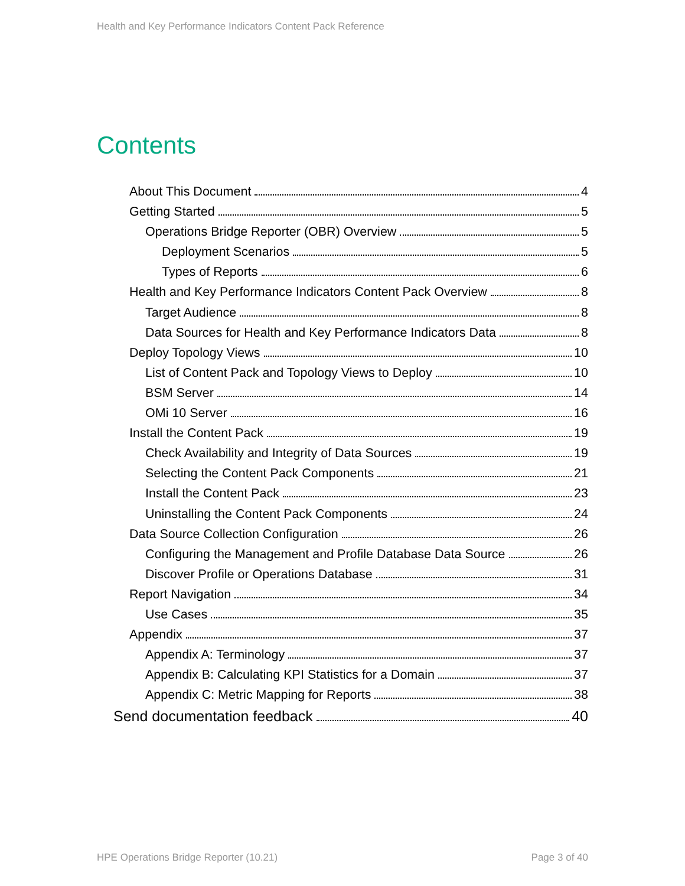Health and Key Performance Indicators Content Pack Reference
Contents
About This Document 4
Getting Started 5
Operations Bridge Reporter (OBR) Overview 5
Deployment Scenarios 5
Types of Reports 6
Health and Key Performance Indicators Content Pack Overview 8
Target Audience 8
Data Sources for Health and Key Performance Indicators Data 8
Deploy Topology Views 10
List of Content Pack and Topology Views to Deploy 10
BSM Server 14
OMi 10 Server 16
Install the Content Pack 19
Check Availability and Integrity of Data Sources 19
Selecting the Content Pack Components 21
Install the Content Pack 23
Uninstalling the Content Pack Components 24
Data Source Collection Configuration 26
Configuring the Management and Profile Database Data Source 26
Discover Profile or Operations Database 31
Report Navigation 34
Use Cases 35
Appendix 37
Appendix A: Terminology 37
Appendix B: Calculating KPI Statistics for a Domain 37
Appendix C: Metric Mapping for Reports 38
Send documentation feedback 40
HPE Operations Bridge Reporter (10.21)
Page 3 of 40